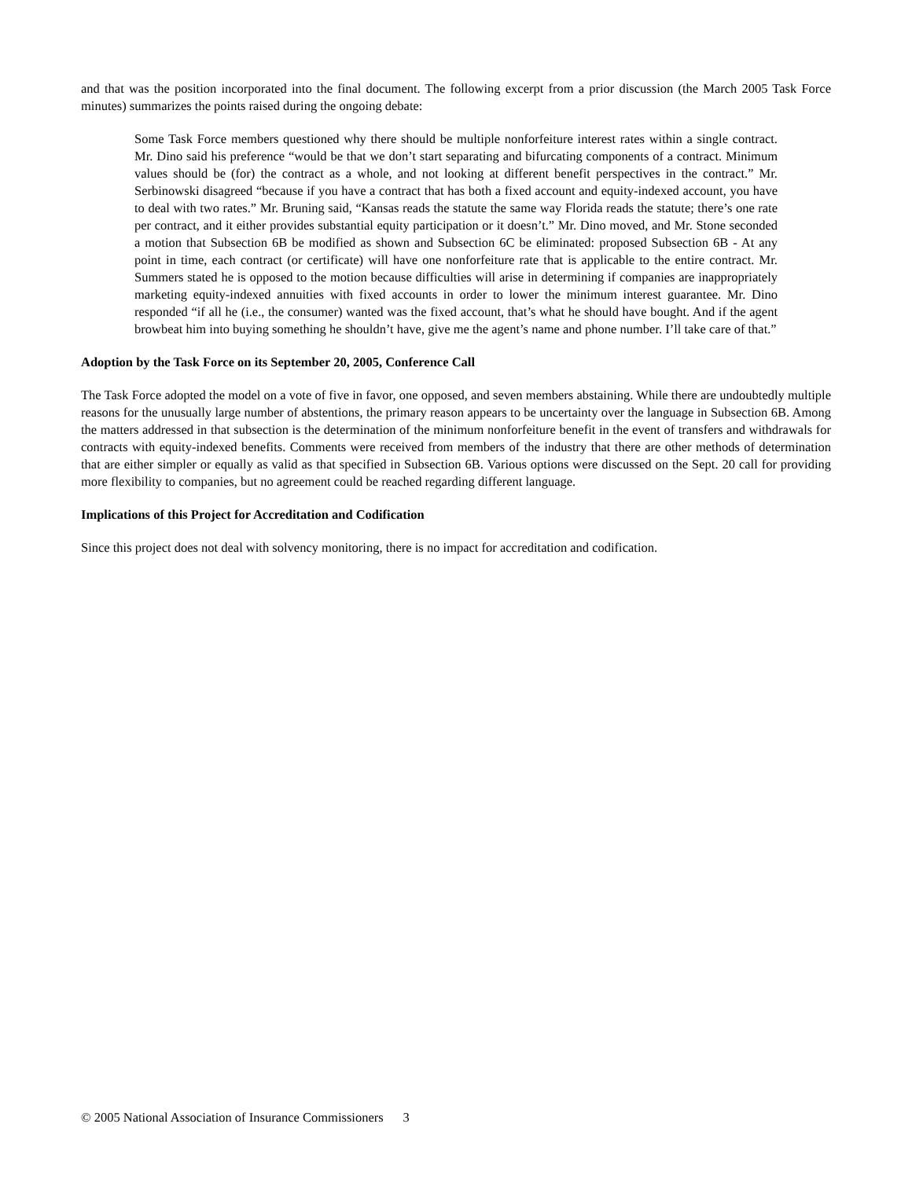and that was the position incorporated into the final document. The following excerpt from a prior discussion (the March 2005 Task Force minutes) summarizes the points raised during the ongoing debate:
Some Task Force members questioned why there should be multiple nonforfeiture interest rates within a single contract. Mr. Dino said his preference “would be that we don’t start separating and bifurcating components of a contract. Minimum values should be (for) the contract as a whole, and not looking at different benefit perspectives in the contract.” Mr. Serbinowski disagreed “because if you have a contract that has both a fixed account and equity-indexed account, you have to deal with two rates.” Mr. Bruning said, “Kansas reads the statute the same way Florida reads the statute; there’s one rate per contract, and it either provides substantial equity participation or it doesn’t.” Mr. Dino moved, and Mr. Stone seconded a motion that Subsection 6B be modified as shown and Subsection 6C be eliminated: proposed Subsection 6B - At any point in time, each contract (or certificate) will have one nonforfeiture rate that is applicable to the entire contract. Mr. Summers stated he is opposed to the motion because difficulties will arise in determining if companies are inappropriately marketing equity-indexed annuities with fixed accounts in order to lower the minimum interest guarantee. Mr. Dino responded “if all he (i.e., the consumer) wanted was the fixed account, that’s what he should have bought. And if the agent browbeat him into buying something he shouldn’t have, give me the agent’s name and phone number. I’ll take care of that.”
Adoption by the Task Force on its September 20, 2005, Conference Call
The Task Force adopted the model on a vote of five in favor, one opposed, and seven members abstaining. While there are undoubtedly multiple reasons for the unusually large number of abstentions, the primary reason appears to be uncertainty over the language in Subsection 6B. Among the matters addressed in that subsection is the determination of the minimum nonforfeiture benefit in the event of transfers and withdrawals for contracts with equity-indexed benefits. Comments were received from members of the industry that there are other methods of determination that are either simpler or equally as valid as that specified in Subsection 6B. Various options were discussed on the Sept. 20 call for providing more flexibility to companies, but no agreement could be reached regarding different language.
Implications of this Project for Accreditation and Codification
Since this project does not deal with solvency monitoring, there is no impact for accreditation and codification.
© 2005 National Association of Insurance Commissioners 3